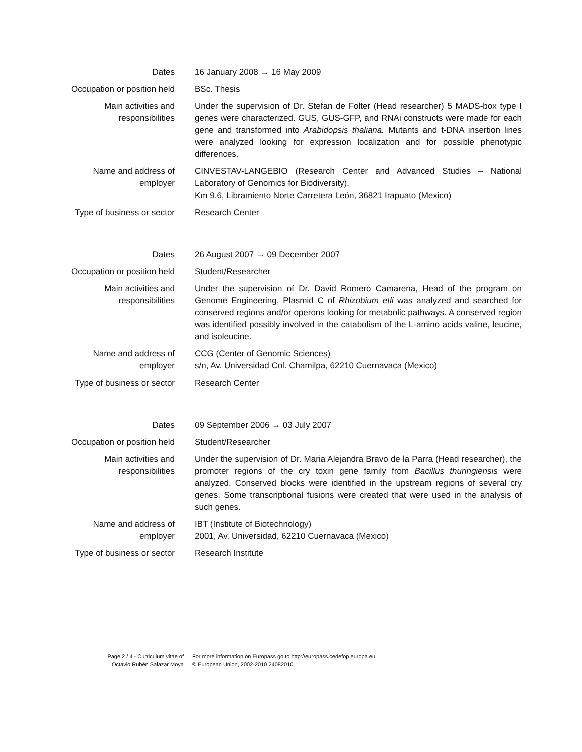| Dates | 16 January 2008 → 16 May 2009 |
| Occupation or position held | BSc. Thesis |
| Main activities and responsibilities | Under the supervision of Dr. Stefan de Folter (Head researcher) 5 MADS-box type I genes were characterized. GUS, GUS-GFP, and RNAi constructs were made for each gene and transformed into Arabidopsis thaliana. Mutants and t-DNA insertion lines were analyzed looking for expression localization and for possible phenotypic differences. |
| Name and address of employer | CINVESTAV-LANGEBIO (Research Center and Advanced Studies – National Laboratory of Genomics for Biodiversity). Km 9.6, Libramiento Norte Carretera León, 36821 Irapuato (Mexico) |
| Type of business or sector | Research Center |
| Dates | 26 August 2007 → 09 December 2007 |
| Occupation or position held | Student/Researcher |
| Main activities and responsibilities | Under the supervision of Dr. David Romero Camarena, Head of the program on Genome Engineering, Plasmid C of Rhizobium etli was analyzed and searched for conserved regions and/or operons looking for metabolic pathways. A conserved region was identified possibly involved in the catabolism of the L-amino acids valine, leucine, and isoleucine. |
| Name and address of employer | CCG (Center of Genomic Sciences) s/n, Av. Universidad Col. Chamilpa, 62210 Cuernavaca (Mexico) |
| Type of business or sector | Research Center |
| Dates | 09 September 2006 → 03 July 2007 |
| Occupation or position held | Student/Researcher |
| Main activities and responsibilities | Under the supervision of Dr. Maria Alejandra Bravo de la Parra (Head researcher), the promoter regions of the cry toxin gene family from Bacillus thuringiensis were analyzed. Conserved blocks were identified in the upstream regions of several cry genes. Some transcriptional fusions were created that were used in the analysis of such genes. |
| Name and address of employer | IBT (Institute of Biotechnology) 2001, Av. Universidad, 62210 Cuernavaca (Mexico) |
| Type of business or sector | Research Institute |
Page 2 / 4 - Curriculum vitae of
Octavio Rubén Salazar Moya
For more information on Europass go to http://europass.cedefop.europa.eu
© European Union, 2002-2010 24082010